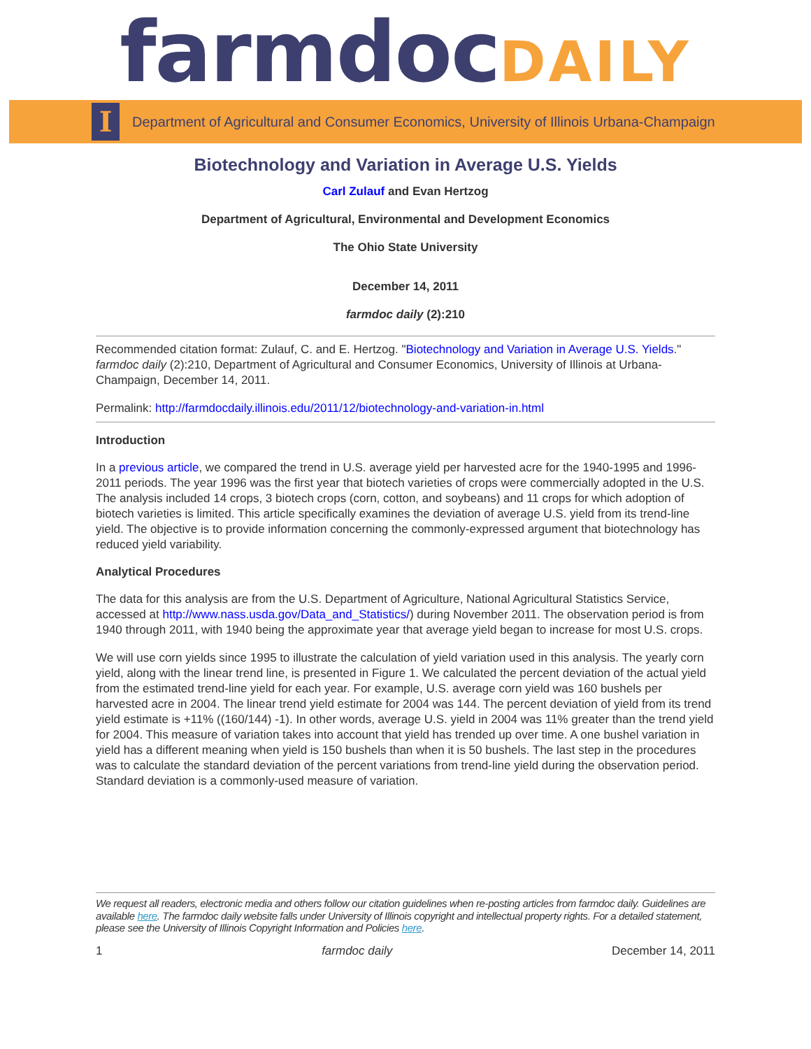farmdoc DAILY
I
Department of Agricultural and Consumer Economics, University of Illinois Urbana-Champaign
Biotechnology and Variation in Average U.S. Yields
Carl Zulauf and Evan Hertzog
Department of Agricultural, Environmental and Development Economics
The Ohio State University
December 14, 2011
farmdoc daily (2):210
Recommended citation format: Zulauf, C. and E. Hertzog. "Biotechnology and Variation in Average U.S. Yields." farmdoc daily (2):210, Department of Agricultural and Consumer Economics, University of Illinois at Urbana-Champaign, December 14, 2011.
Permalink: http://farmdocdaily.illinois.edu/2011/12/biotechnology-and-variation-in.html
Introduction
In a previous article, we compared the trend in U.S. average yield per harvested acre for the 1940-1995 and 1996-2011 periods. The year 1996 was the first year that biotech varieties of crops were commercially adopted in the U.S. The analysis included 14 crops, 3 biotech crops (corn, cotton, and soybeans) and 11 crops for which adoption of biotech varieties is limited. This article specifically examines the deviation of average U.S. yield from its trend-line yield. The objective is to provide information concerning the commonly-expressed argument that biotechnology has reduced yield variability.
Analytical Procedures
The data for this analysis are from the U.S. Department of Agriculture, National Agricultural Statistics Service, accessed at http://www.nass.usda.gov/Data_and_Statistics/) during November 2011. The observation period is from 1940 through 2011, with 1940 being the approximate year that average yield began to increase for most U.S. crops.
We will use corn yields since 1995 to illustrate the calculation of yield variation used in this analysis. The yearly corn yield, along with the linear trend line, is presented in Figure 1. We calculated the percent deviation of the actual yield from the estimated trend-line yield for each year. For example, U.S. average corn yield was 160 bushels per harvested acre in 2004. The linear trend yield estimate for 2004 was 144. The percent deviation of yield from its trend yield estimate is +11% ((160/144) -1). In other words, average U.S. yield in 2004 was 11% greater than the trend yield for 2004. This measure of variation takes into account that yield has trended up over time. A one bushel variation in yield has a different meaning when yield is 150 bushels than when it is 50 bushels. The last step in the procedures was to calculate the standard deviation of the percent variations from trend-line yield during the observation period. Standard deviation is a commonly-used measure of variation.
We request all readers, electronic media and others follow our citation guidelines when re-posting articles from farmdoc daily. Guidelines are available here. The farmdoc daily website falls under University of Illinois copyright and intellectual property rights. For a detailed statement, please see the University of Illinois Copyright Information and Policies here.
1 farmdoc daily December 14, 2011